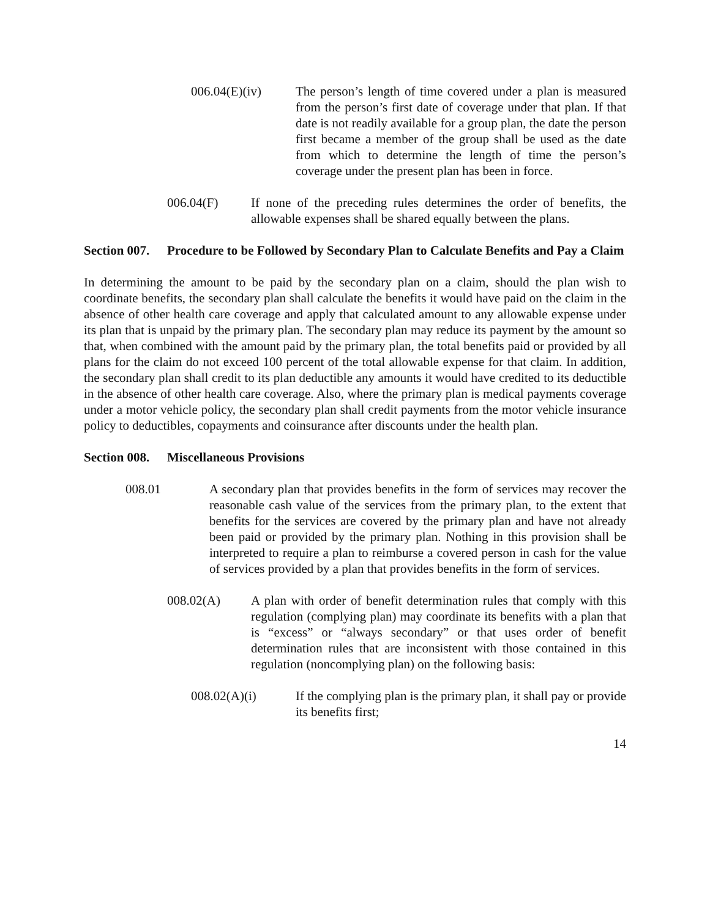006.04(E)(iv) The person’s length of time covered under a plan is measured from the person’s first date of coverage under that plan. If that date is not readily available for a group plan, the date the person first became a member of the group shall be used as the date from which to determine the length of time the person’s coverage under the present plan has been in force.
006.04(F) If none of the preceding rules determines the order of benefits, the allowable expenses shall be shared equally between the plans.
Section 007. Procedure to be Followed by Secondary Plan to Calculate Benefits and Pay a Claim
In determining the amount to be paid by the secondary plan on a claim, should the plan wish to coordinate benefits, the secondary plan shall calculate the benefits it would have paid on the claim in the absence of other health care coverage and apply that calculated amount to any allowable expense under its plan that is unpaid by the primary plan. The secondary plan may reduce its payment by the amount so that, when combined with the amount paid by the primary plan, the total benefits paid or provided by all plans for the claim do not exceed 100 percent of the total allowable expense for that claim. In addition, the secondary plan shall credit to its plan deductible any amounts it would have credited to its deductible in the absence of other health care coverage. Also, where the primary plan is medical payments coverage under a motor vehicle policy, the secondary plan shall credit payments from the motor vehicle insurance policy to deductibles, copayments and coinsurance after discounts under the health plan.
Section 008. Miscellaneous Provisions
008.01 A secondary plan that provides benefits in the form of services may recover the reasonable cash value of the services from the primary plan, to the extent that benefits for the services are covered by the primary plan and have not already been paid or provided by the primary plan. Nothing in this provision shall be interpreted to require a plan to reimburse a covered person in cash for the value of services provided by a plan that provides benefits in the form of services.
008.02(A) A plan with order of benefit determination rules that comply with this regulation (complying plan) may coordinate its benefits with a plan that is “excess” or “always secondary” or that uses order of benefit determination rules that are inconsistent with those contained in this regulation (noncomplying plan) on the following basis:
008.02(A)(i) If the complying plan is the primary plan, it shall pay or provide its benefits first;
14